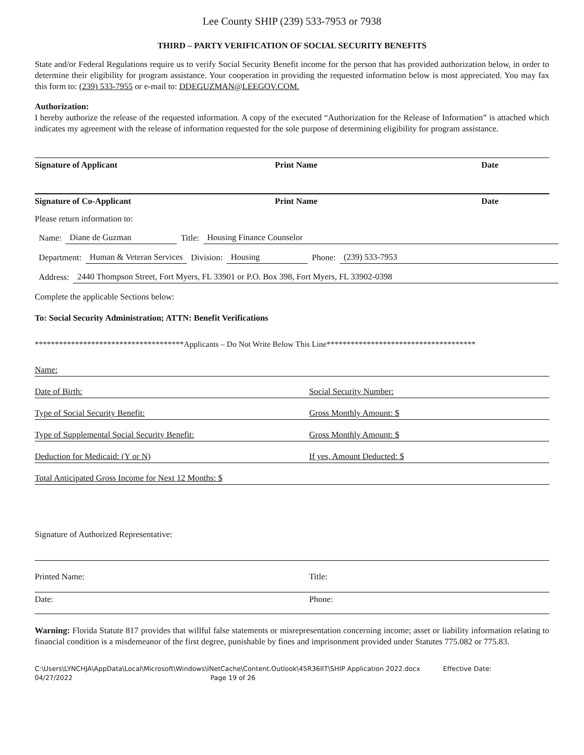Lee County SHIP (239) 533-7953 or 7938
THIRD – PARTY VERIFICATION OF SOCIAL SECURITY BENEFITS
State and/or Federal Regulations require us to verify Social Security Benefit income for the person that has provided authorization below, in order to determine their eligibility for program assistance. Your cooperation in providing the requested information below is most appreciated. You may fax this form to: (239) 533-7955 or e-mail to: DDEGUZMAN@LEEGOV.COM.
Authorization:
I hereby authorize the release of the requested information. A copy of the executed “Authorization for the Release of Information” is attached which indicates my agreement with the release of information requested for the sole purpose of determining eligibility for program assistance.
Signature of Applicant Print Name Date
Signature of Co-Applicant Print Name Date
Please return information to:
Name: Diane de Guzman Title: Housing Finance Counselor
Department: Human & Veteran Services Division: Housing Phone: (239) 533-7953
Address: 2440 Thompson Street, Fort Myers, FL 33901 or P.O. Box 398, Fort Myers, FL 33902-0398
Complete the applicable Sections below:
To: Social Security Administration; ATTN: Benefit Verifications
*************************************Applicants – Do Not Write Below This Line*************************************
Name:
Date of Birth: Social Security Number:
Type of Social Security Benefit: Gross Monthly Amount: $
Type of Supplemental Social Security Benefit: Gross Monthly Amount: $
Deduction for Medicaid: (Y or N) If yes, Amount Deducted: $
Total Anticipated Gross Income for Next 12 Months: $
Signature of Authorized Representative:
Printed Name: Title:
Date: Phone:
Warning: Florida Statute 817 provides that willful false statements or misrepresentation concerning income; asset or liability information relating to financial condition is a misdemeanor of the first degree, punishable by fines and imprisonment provided under Statutes 775.082 or 775.83.
C:\Users\LYNCHJA\AppData\Local\Microsoft\Windows\INetCache\Content.Outlook\45R36IIT\SHIP Application 2022.docx Effective Date:
04/27/2022 Page 19 of 26